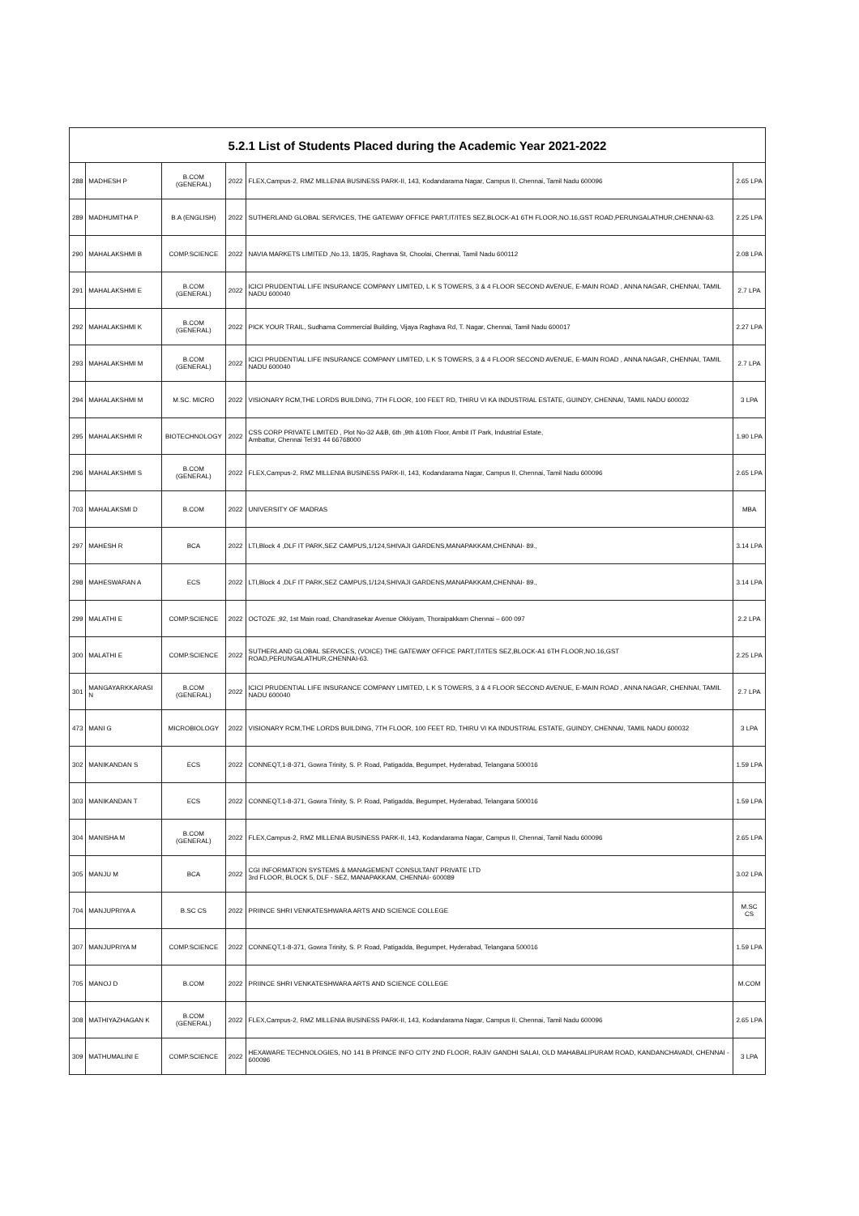| 5.2.1 List of Students Placed during the Academic Year 2021-2022 | | | | | |
| --- | --- | --- | --- | --- | --- |
| 288 | MADHESH P | B.COM (GENERAL) | 2022 | FLEX,Campus-2, RMZ MILLENIA BUSINESS PARK-II, 143, Kodandarama Nagar, Campus II, Chennai, Tamil Nadu 600096 | 2.65 LPA |
| 289 | MADHUMITHA P | B.A (ENGLISH) | 2022 | SUTHERLAND GLOBAL SERVICES, THE GATEWAY OFFICE PART,IT/ITES SEZ,BLOCK-A1 6TH FLOOR,NO.16,GST ROAD,PERUNGALATHUR,CHENNAI-63. | 2.25 LPA |
| 290 | MAHALAKSHMI B | COMP.SCIENCE | 2022 | NAVIA MARKETS LIMITED ,No.13, 18/35, Raghava St, Choolai, Chennai, Tamil Nadu 600112 | 2.08 LPA |
| 291 | MAHALAKSHMI E | B.COM (GENERAL) | 2022 | ICICI PRUDENTIAL LIFE INSURANCE COMPANY LIMITED, L K S TOWERS, 3 & 4 FLOOR SECOND AVENUE, E-MAIN ROAD , ANNA NAGAR, CHENNAI, TAMIL NADU 600040 | 2.7 LPA |
| 292 | MAHALAKSHMI K | B.COM (GENERAL) | 2022 | PICK YOUR TRAIL, Sudhama Commercial Building, Vijaya Raghava Rd, T. Nagar, Chennai, Tamil Nadu 600017 | 2.27 LPA |
| 293 | MAHALAKSHMI M | B.COM (GENERAL) | 2022 | ICICI PRUDENTIAL LIFE INSURANCE COMPANY LIMITED, L K S TOWERS, 3 & 4 FLOOR SECOND AVENUE, E-MAIN ROAD , ANNA NAGAR, CHENNAI, TAMIL NADU 600040 | 2.7 LPA |
| 294 | MAHALAKSHMI M | M.SC. MICRO | 2022 | VISIONARY RCM,THE LORDS BUILDING, 7TH FLOOR, 100 FEET RD, THIRU VI KA INDUSTRIAL ESTATE, GUINDY, CHENNAI, TAMIL NADU 600032 | 3 LPA |
| 295 | MAHALAKSHMI R | BIOTECHNOLOGY | 2022 | CSS CORP PRIVATE LIMITED , Plot No-32 A&B, 6th ,9th &10th Floor, Ambit IT Park, Industrial Estate, Ambattur, Chennai Tel:91 44 66768000 | 1.90 LPA |
| 296 | MAHALAKSHMI S | B.COM (GENERAL) | 2022 | FLEX,Campus-2, RMZ MILLENIA BUSINESS PARK-II, 143, Kodandarama Nagar, Campus II, Chennai, Tamil Nadu 600096 | 2.65 LPA |
| 703 | MAHALAKSMI D | B.COM | 2022 | UNIVERSITY OF MADRAS | MBA |
| 297 | MAHESH R | BCA | 2022 | LTI,Block 4 ,DLF IT PARK,SEZ CAMPUS,1/124,SHIVAJI GARDENS,MANAPAKKAM,CHENNAI- 89., | 3.14 LPA |
| 298 | MAHESWARAN A | ECS | 2022 | LTI,Block 4 ,DLF IT PARK,SEZ CAMPUS,1/124,SHIVAJI GARDENS,MANAPAKKAM,CHENNAI- 89., | 3.14 LPA |
| 299 | MALATHI E | COMP.SCIENCE | 2022 | OCTOZE ,92, 1st Main road, Chandrasekar Avenue Okkiyam, Thoraipakkam Chennai – 600 097 | 2.2 LPA |
| 300 | MALATHI E | COMP.SCIENCE | 2022 | SUTHERLAND GLOBAL SERVICES, (VOICE) THE GATEWAY OFFICE PART,IT/ITES SEZ,BLOCK-A1 6TH FLOOR,NO.16,GST ROAD,PERUNGALATHUR,CHENNAI-63. | 2.25 LPA |
| 301 | MANGAYARKKARASI N | B.COM (GENERAL) | 2022 | ICICI PRUDENTIAL LIFE INSURANCE COMPANY LIMITED, L K S TOWERS, 3 & 4 FLOOR SECOND AVENUE, E-MAIN ROAD , ANNA NAGAR, CHENNAI, TAMIL NADU 600040 | 2.7 LPA |
| 473 | MANI G | MICROBIOLOGY | 2022 | VISIONARY RCM,THE LORDS BUILDING, 7TH FLOOR, 100 FEET RD, THIRU VI KA INDUSTRIAL ESTATE, GUINDY, CHENNAI, TAMIL NADU 600032 | 3 LPA |
| 302 | MANIKANDAN S | ECS | 2022 | CONNEQT,1-8-371, Gowra Trinity, S. P. Road, Patigadda, Begumpet, Hyderabad, Telangana 500016 | 1.59 LPA |
| 303 | MANIKANDAN T | ECS | 2022 | CONNEQT,1-8-371, Gowra Trinity, S. P. Road, Patigadda, Begumpet, Hyderabad, Telangana 500016 | 1.59 LPA |
| 304 | MANISHA M | B.COM (GENERAL) | 2022 | FLEX,Campus-2, RMZ MILLENIA BUSINESS PARK-II, 143, Kodandarama Nagar, Campus II, Chennai, Tamil Nadu 600096 | 2.65 LPA |
| 305 | MANJU M | BCA | 2022 | CGI INFORMATION SYSTEMS & MANAGEMENT CONSULTANT PRIVATE LTD 3rd FLOOR, BLOCK 5, DLF - SEZ, MANAPAKKAM, CHENNAI- 600089 | 3.02 LPA |
| 704 | MANJUPRIYA A | B.SC CS | 2022 | PRIINCE SHRI VENKATESHWARA ARTS AND SCIENCE COLLEGE | M.SC CS |
| 307 | MANJUPRIYA M | COMP.SCIENCE | 2022 | CONNEQT,1-8-371, Gowra Trinity, S. P. Road, Patigadda, Begumpet, Hyderabad, Telangana 500016 | 1.59 LPA |
| 705 | MANOJ D | B.COM | 2022 | PRIINCE SHRI VENKATESHWARA ARTS AND SCIENCE COLLEGE | M.COM |
| 308 | MATHIYAZHAGAN K | B.COM (GENERAL) | 2022 | FLEX,Campus-2, RMZ MILLENIA BUSINESS PARK-II, 143, Kodandarama Nagar, Campus II, Chennai, Tamil Nadu 600096 | 2.65 LPA |
| 309 | MATHUMALINI E | COMP.SCIENCE | 2022 | HEXAWARE TECHNOLOGIES, NO 141 B PRINCE INFO CITY 2ND FLOOR, RAJIV GANDHI SALAI, OLD MAHABALIPURAM ROAD, KANDANCHAVADI, CHENNAI - 600096 | 3 LPA |